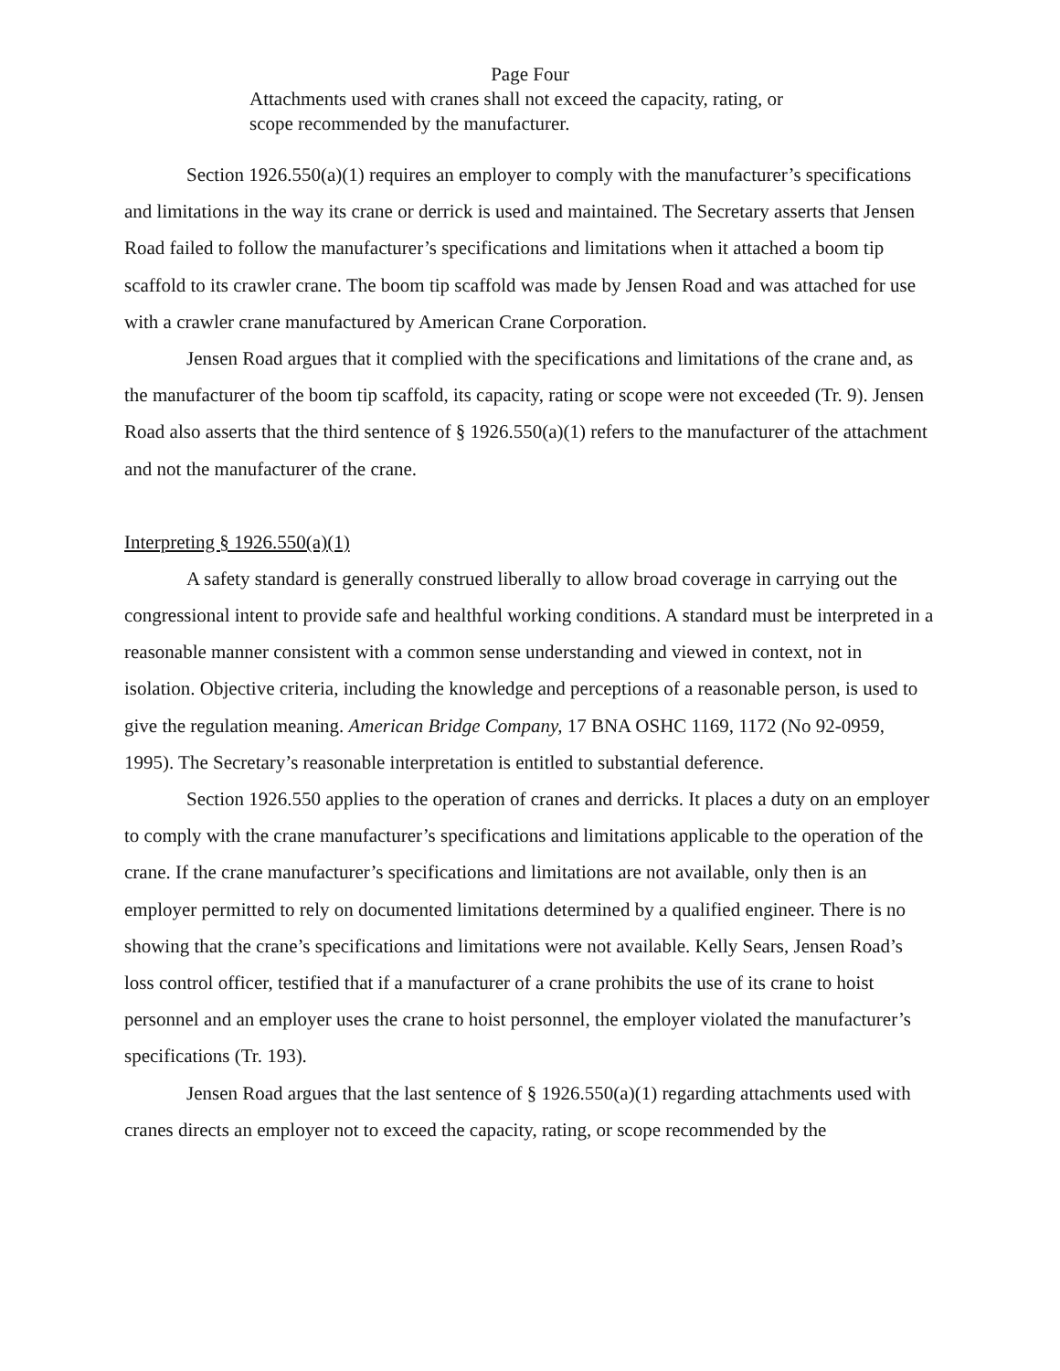Page Four
Attachments used with cranes shall not exceed the capacity, rating, or scope recommended by the manufacturer.
Section 1926.550(a)(1) requires an employer to comply with the manufacturer’s specifications and limitations in the way its crane or derrick is used and maintained. The Secretary asserts that Jensen Road failed to follow the manufacturer’s specifications and limitations when it attached a boom tip scaffold to its crawler crane. The boom tip scaffold was made by Jensen Road and was attached for use with a crawler crane manufactured by American Crane Corporation.
Jensen Road argues that it complied with the specifications and limitations of the crane and, as the manufacturer of the boom tip scaffold, its capacity, rating or scope were not exceeded (Tr. 9). Jensen Road also asserts that the third sentence of § 1926.550(a)(1) refers to the manufacturer of the attachment and not the manufacturer of the crane.
Interpreting § 1926.550(a)(1)
A safety standard is generally construed liberally to allow broad coverage in carrying out the congressional intent to provide safe and healthful working conditions. A standard must be interpreted in a reasonable manner consistent with a common sense understanding and viewed in context, not in isolation. Objective criteria, including the knowledge and perceptions of a reasonable person, is used to give the regulation meaning. American Bridge Company, 17 BNA OSHC 1169, 1172 (No 92-0959, 1995). The Secretary’s reasonable interpretation is entitled to substantial deference.
Section 1926.550 applies to the operation of cranes and derricks. It places a duty on an employer to comply with the crane manufacturer’s specifications and limitations applicable to the operation of the crane. If the crane manufacturer’s specifications and limitations are not available, only then is an employer permitted to rely on documented limitations determined by a qualified engineer. There is no showing that the crane’s specifications and limitations were not available. Kelly Sears, Jensen Road’s loss control officer, testified that if a manufacturer of a crane prohibits the use of its crane to hoist personnel and an employer uses the crane to hoist personnel, the employer violated the manufacturer’s specifications (Tr. 193).
Jensen Road argues that the last sentence of § 1926.550(a)(1) regarding attachments used with cranes directs an employer not to exceed the capacity, rating, or scope recommended by the